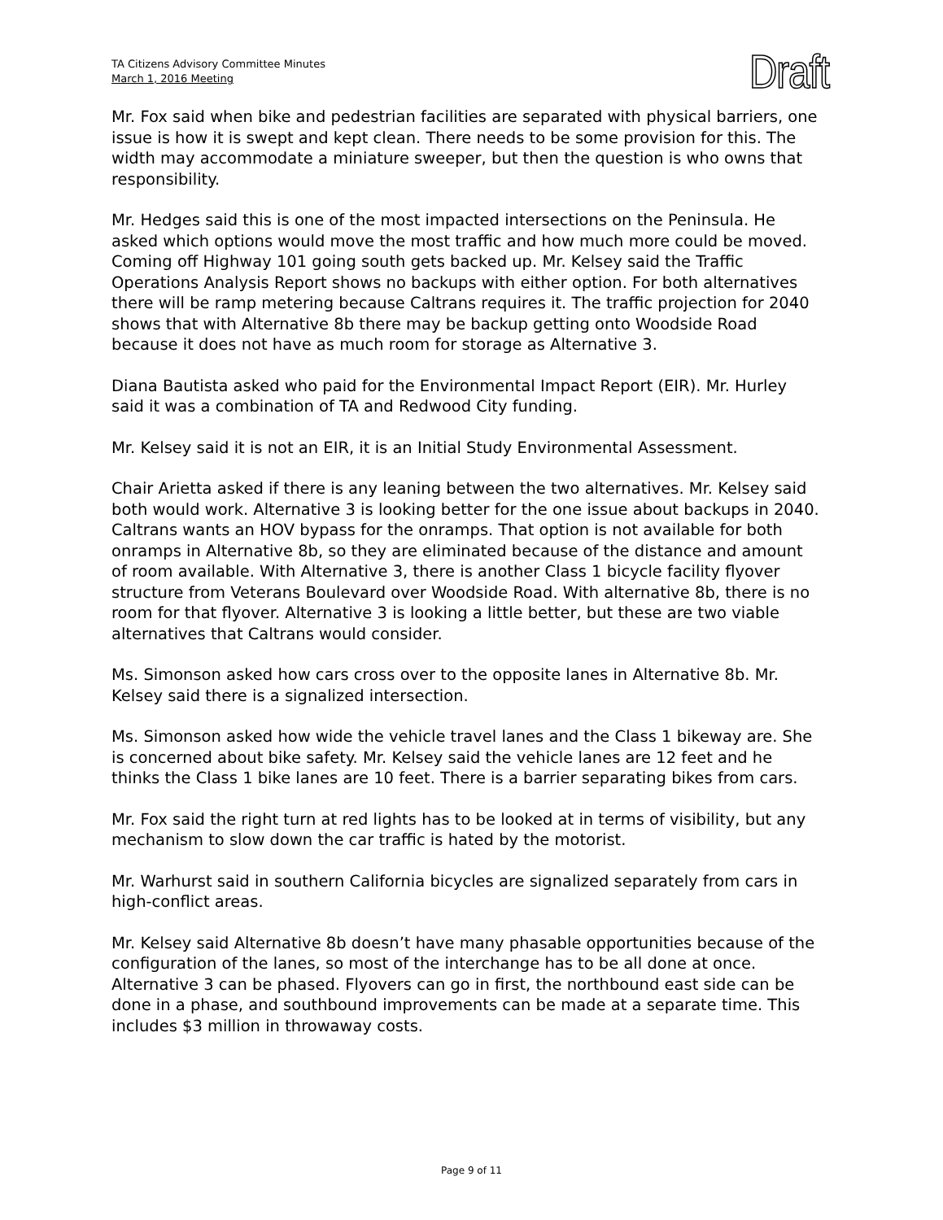TA Citizens Advisory Committee Minutes
March 1, 2016 Meeting
Draft
Mr. Fox said when bike and pedestrian facilities are separated with physical barriers, one issue is how it is swept and kept clean. There needs to be some provision for this. The width may accommodate a miniature sweeper, but then the question is who owns that responsibility.
Mr. Hedges said this is one of the most impacted intersections on the Peninsula. He asked which options would move the most traffic and how much more could be moved. Coming off Highway 101 going south gets backed up. Mr. Kelsey said the Traffic Operations Analysis Report shows no backups with either option. For both alternatives there will be ramp metering because Caltrans requires it. The traffic projection for 2040 shows that with Alternative 8b there may be backup getting onto Woodside Road because it does not have as much room for storage as Alternative 3.
Diana Bautista asked who paid for the Environmental Impact Report (EIR). Mr. Hurley said it was a combination of TA and Redwood City funding.
Mr. Kelsey said it is not an EIR, it is an Initial Study Environmental Assessment.
Chair Arietta asked if there is any leaning between the two alternatives. Mr. Kelsey said both would work. Alternative 3 is looking better for the one issue about backups in 2040. Caltrans wants an HOV bypass for the onramps. That option is not available for both onramps in Alternative 8b, so they are eliminated because of the distance and amount of room available. With Alternative 3, there is another Class 1 bicycle facility flyover structure from Veterans Boulevard over Woodside Road. With alternative 8b, there is no room for that flyover. Alternative 3 is looking a little better, but these are two viable alternatives that Caltrans would consider.
Ms. Simonson asked how cars cross over to the opposite lanes in Alternative 8b. Mr. Kelsey said there is a signalized intersection.
Ms. Simonson asked how wide the vehicle travel lanes and the Class 1 bikeway are. She is concerned about bike safety. Mr. Kelsey said the vehicle lanes are 12 feet and he thinks the Class 1 bike lanes are 10 feet. There is a barrier separating bikes from cars.
Mr. Fox said the right turn at red lights has to be looked at in terms of visibility, but any mechanism to slow down the car traffic is hated by the motorist.
Mr. Warhurst said in southern California bicycles are signalized separately from cars in high-conflict areas.
Mr. Kelsey said Alternative 8b doesn’t have many phasable opportunities because of the configuration of the lanes, so most of the interchange has to be all done at once. Alternative 3 can be phased. Flyovers can go in first, the northbound east side can be done in a phase, and southbound improvements can be made at a separate time. This includes $3 million in throwaway costs.
Page 9 of 11